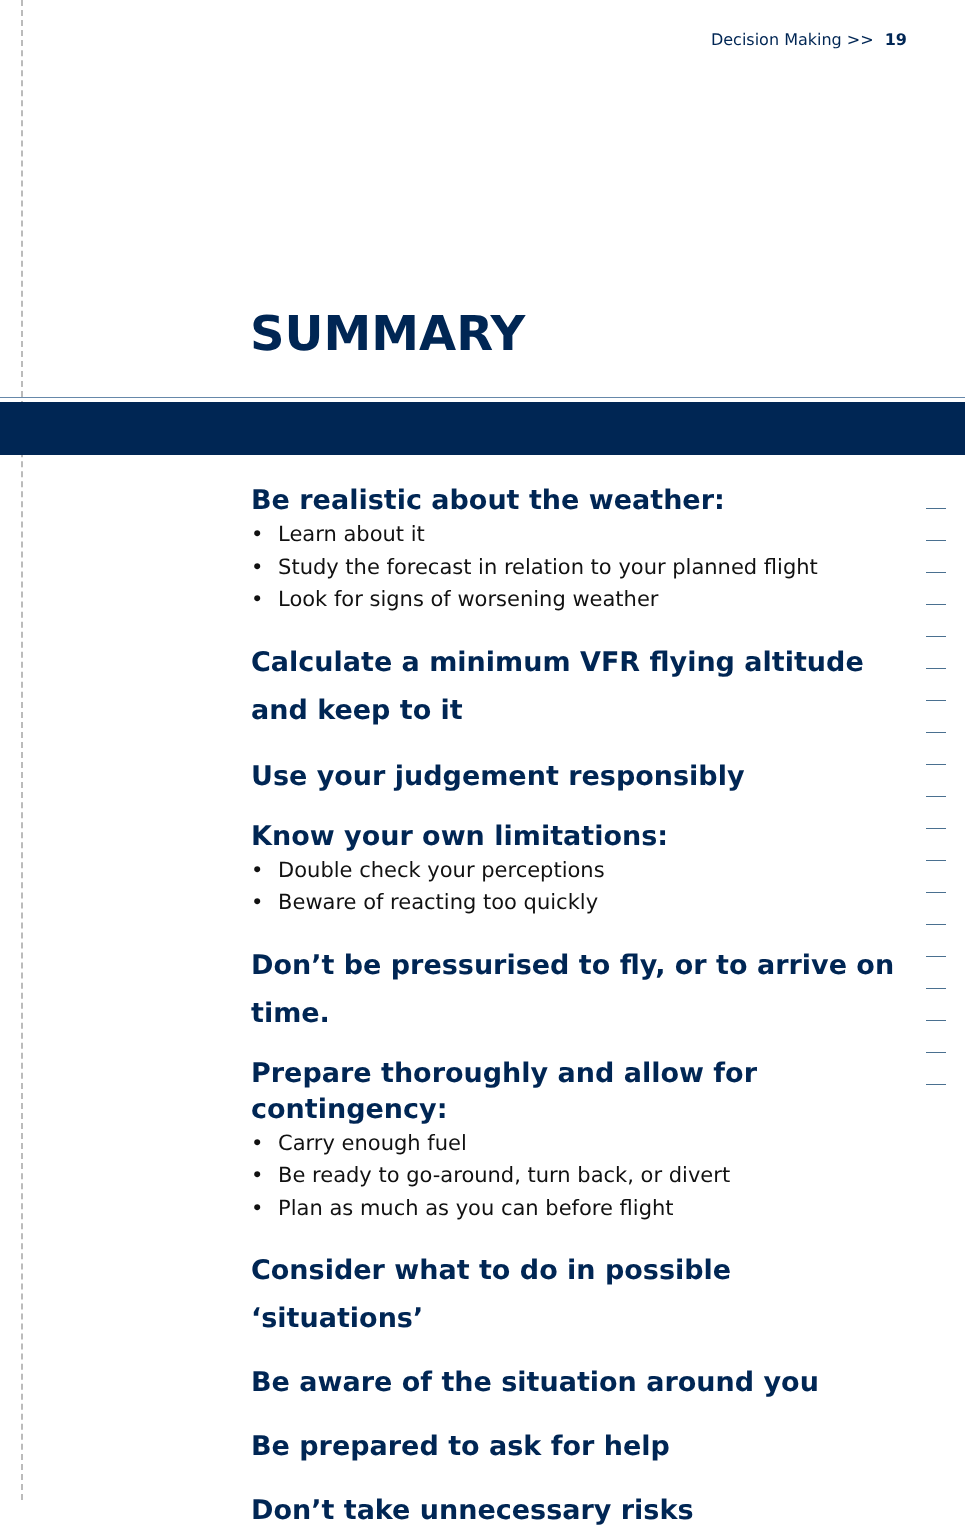Decision Making >> 19
SUMMARY
Be realistic about the weather:
Learn about it
Study the forecast in relation to your planned flight
Look for signs of worsening weather
Calculate a minimum VFR flying altitude
and keep to it
Use your judgement responsibly
Know your own limitations:
Double check your perceptions
Beware of reacting too quickly
Don’t be pressurised to fly, or to arrive on time.
Prepare thoroughly and allow for contingency:
Carry enough fuel
Be ready to go-around, turn back, or divert
Plan as much as you can before flight
Consider what to do in possible ‘situations’
Be aware of the situation around you
Be prepared to ask for help
Don’t take unnecessary risks